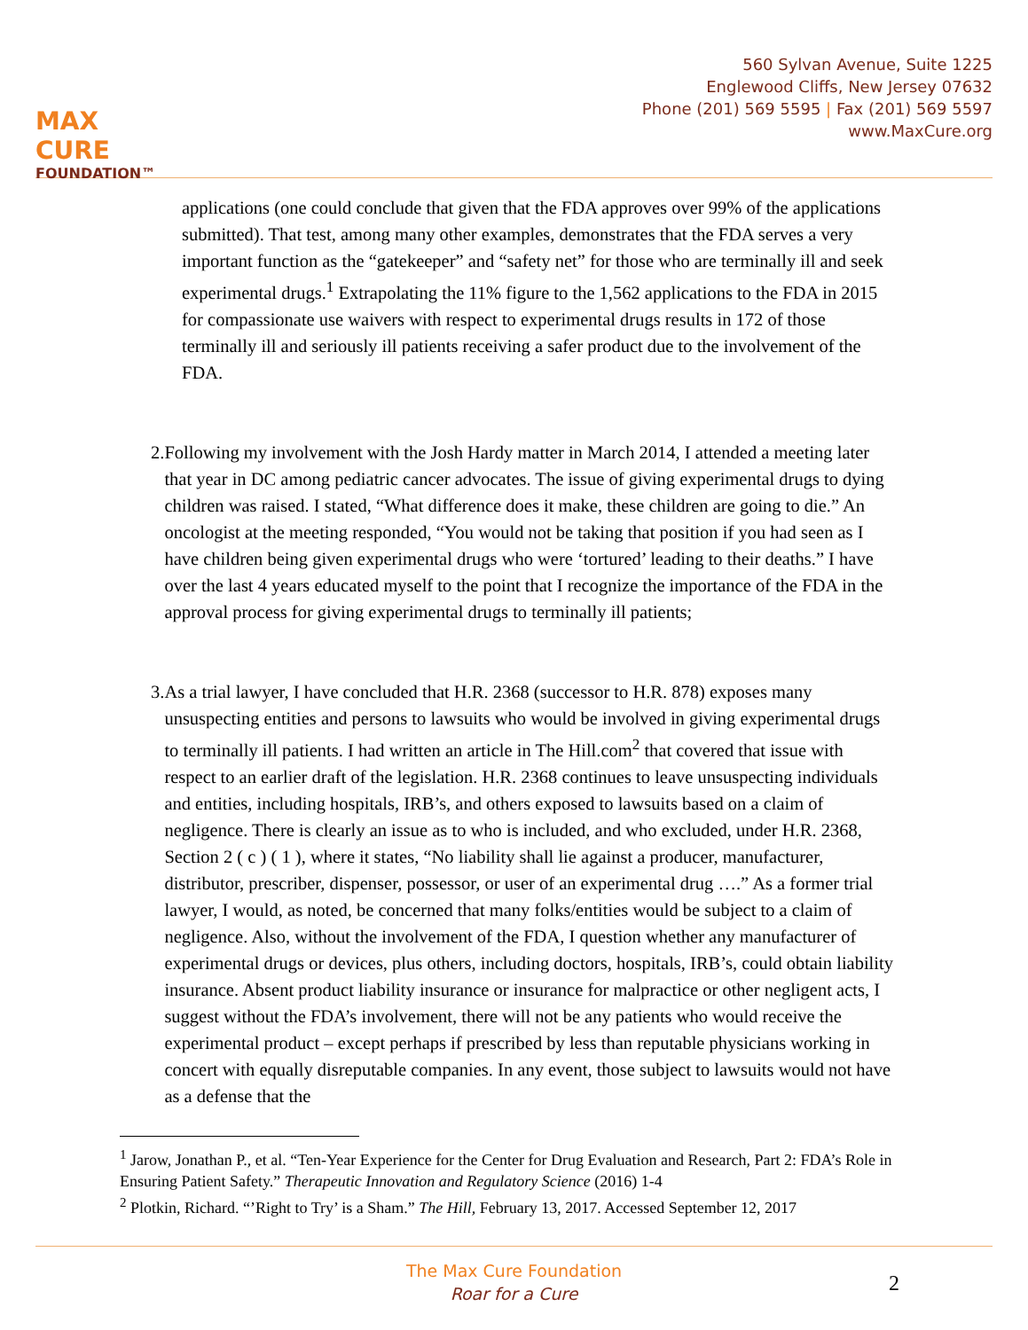MAX CURE
FOUNDATION™
560 Sylvan Avenue, Suite 1225
Englewood Cliffs, New Jersey 07632
Phone (201) 569 5595 | Fax (201) 569 5597
www.MaxCure.org
applications (one could conclude that given that the FDA approves over 99% of the applications submitted). That test, among many other examples, demonstrates that the FDA serves a very important function as the “gatekeeper” and “safety net” for those who are terminally ill and seek experimental drugs.<sup>1</sup> Extrapolating the 11% figure to the 1,562 applications to the FDA in 2015 for compassionate use waivers with respect to experimental drugs results in 172 of those terminally ill and seriously ill patients receiving a safer product due to the involvement of the FDA.
2. Following my involvement with the Josh Hardy matter in March 2014, I attended a meeting later that year in DC among pediatric cancer advocates. The issue of giving experimental drugs to dying children was raised. I stated, “What difference does it make, these children are going to die.” An oncologist at the meeting responded, “You would not be taking that position if you had seen as I have children being given experimental drugs who were ‘tortured’ leading to their deaths.” I have over the last 4 years educated myself to the point that I recognize the importance of the FDA in the approval process for giving experimental drugs to terminally ill patients;
3. As a trial lawyer, I have concluded that H.R. 2368 (successor to H.R. 878) exposes many unsuspecting entities and persons to lawsuits who would be involved in giving experimental drugs to terminally ill patients. I had written an article in The Hill.com<sup>2</sup> that covered that issue with respect to an earlier draft of the legislation. H.R. 2368 continues to leave unsuspecting individuals and entities, including hospitals, IRB’s, and others exposed to lawsuits based on a claim of negligence. There is clearly an issue as to who is included, and who excluded, under H.R. 2368, Section 2 ( c ) ( 1 ), where it states, “No liability shall lie against a producer, manufacturer, distributor, prescriber, dispenser, possessor, or user of an experimental drug ….” As a former trial lawyer, I would, as noted, be concerned that many folks/entities would be subject to a claim of negligence. Also, without the involvement of the FDA, I question whether any manufacturer of experimental drugs or devices, plus others, including doctors, hospitals, IRB’s, could obtain liability insurance. Absent product liability insurance or insurance for malpractice or other negligent acts, I suggest without the FDA’s involvement, there will not be any patients who would receive the experimental product – except perhaps if prescribed by less than reputable physicians working in concert with equally disreputable companies. In any event, those subject to lawsuits would not have as a defense that the
<sup>1</sup> Jarow, Jonathan P., et al. “Ten-Year Experience for the Center for Drug Evaluation and Research, Part 2: FDA’s Role in Ensuring Patient Safety.” Therapeutic Innovation and Regulatory Science (2016) 1-4
<sup>2</sup> Plotkin, Richard. “’Right to Try’ is a Sham.” The Hill, February 13, 2017. Accessed September 12, 2017
2
The Max Cure Foundation
Roar for a Cure